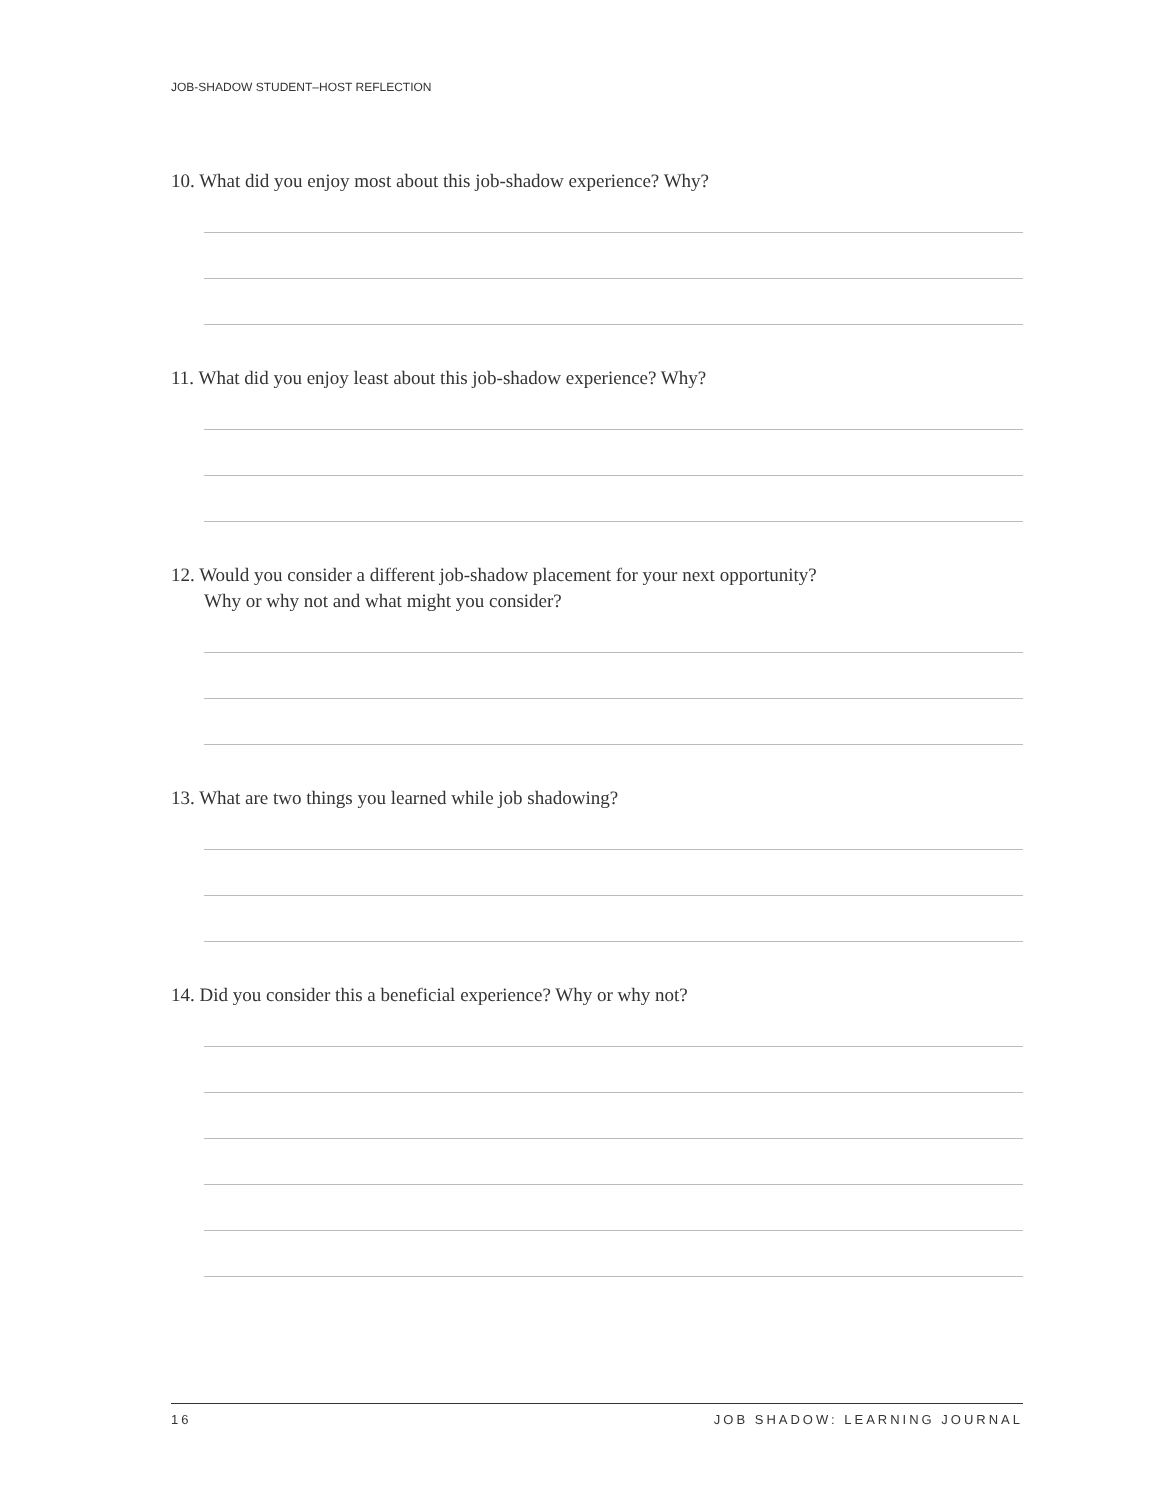JOB-SHADOW STUDENT–HOST REFLECTION
10. What did you enjoy most about this job-shadow experience? Why?
11. What did you enjoy least about this job-shadow experience? Why?
12. Would you consider a different job-shadow placement for your next opportunity?
Why or why not and what might you consider?
13. What are two things you learned while job shadowing?
14. Did you consider this a beneficial experience? Why or why not?
16 JOB SHADOW: LEARNING JOURNAL